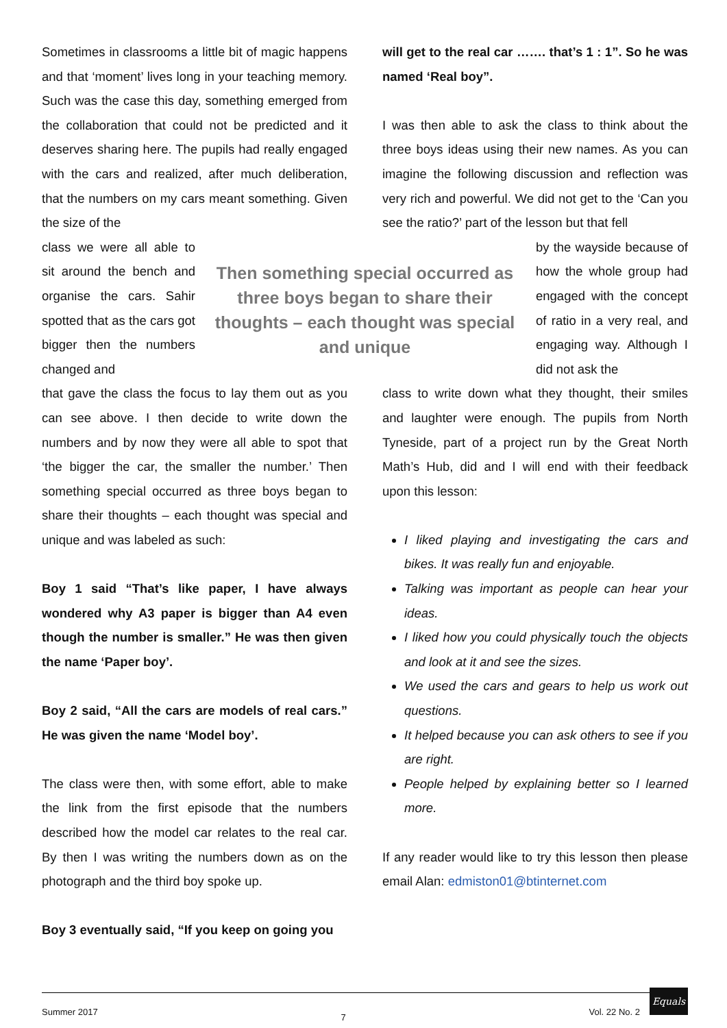Sometimes in classrooms a little bit of magic happens and that ‘moment’ lives long in your teaching memory. Such was the case this day, something emerged from the collaboration that could not be predicted and it deserves sharing here. The pupils had really engaged with the cars and realized, after much deliberation, that the numbers on my cars meant something. Given the size of the
class we were all able to sit around the bench and organise the cars. Sahir spotted that as the cars got bigger then the numbers changed and
that gave the class the focus to lay them out as you can see above. I then decide to write down the numbers and by now they were all able to spot that ‘the bigger the car, the smaller the number.’ Then something special occurred as three boys began to share their thoughts – each thought was special and unique and was labeled as such:
Boy 1 said “That’s like paper, I have always wondered why A3 paper is bigger than A4 even though the number is smaller.” He was then given the name ‘Paper boy’.
Boy 2 said, “All the cars are models of real cars.” He was given the name ‘Model boy’.
The class were then, with some effort, able to make the link from the first episode that the numbers described how the model car relates to the real car. By then I was writing the numbers down as on the photograph and the third boy spoke up.
Boy 3 eventually said, “If you keep on going you
Then something special occurred as three boys began to share their thoughts – each thought was special and unique
will get to the real car ……. that’s 1 : 1”. So he was named ‘Real boy”.
I was then able to ask the class to think about the three boys ideas using their new names. As you can imagine the following discussion and reflection was very rich and powerful. We did not get to the ‘Can you see the ratio?’ part of the lesson but that fell
by the wayside because of how the whole group had engaged with the concept of ratio in a very real, and engaging way. Although I did not ask the
class to write down what they thought, their smiles and laughter were enough. The pupils from North Tyneside, part of a project run by the Great North Math’s Hub, did and I will end with their feedback upon this lesson:
I liked playing and investigating the cars and bikes. It was really fun and enjoyable.
Talking was important as people can hear your ideas.
I liked how you could physically touch the objects and look at it and see the sizes.
We used the cars and gears to help us work out questions.
It helped because you can ask others to see if you are right.
People helped by explaining better so I learned more.
If any reader would like to try this lesson then please email Alan: edmiston01@btinternet.com
Summer 2017 7 Vol. 22 No. 2
Equals